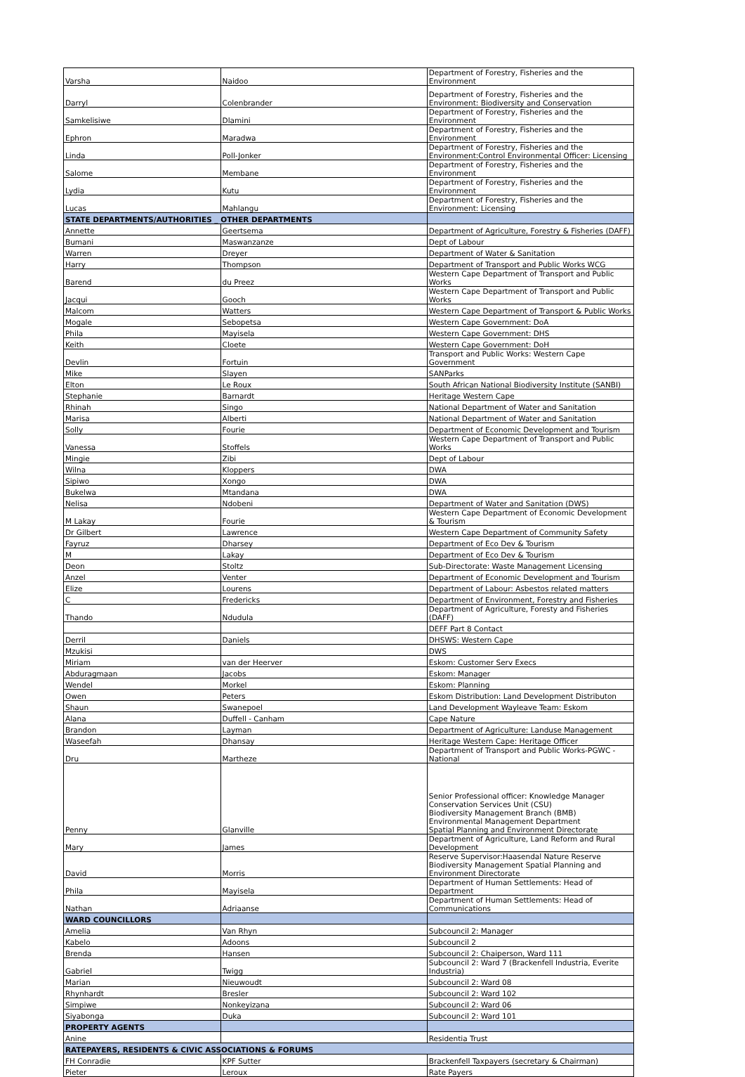| Varsha | Naidoo | Department of Forestry, Fisheries and the Environment |
| Darryl | Colenbrander | Department of Forestry, Fisheries and the Environment: Biodiversity and Conservation |
| Samkelisiwe | Dlamini | Department of Forestry, Fisheries and the Environment |
| Ephron | Maradwa | Department of Forestry, Fisheries and the Environment |
| Linda | Poll-Jonker | Department of Forestry, Fisheries and the Environment:Control Environmental Officer: Licensing |
| Salome | Membane | Department of Forestry, Fisheries and the Environment |
| Lydia | Kutu | Department of Forestry, Fisheries and the Environment |
| Lucas | Mahlangu | Department of Forestry, Fisheries and the Environment: Licensing |
| STATE DEPARTMENTS/AUTHORITIES _ OTHER DEPARTMENTS | | |
| Annette | Geertsema | Department of Agriculture, Forestry & Fisheries (DAFF) |
| Bumani | Maswanzanze | Dept of Labour |
| Warren | Dreyer | Department of Water & Sanitation |
| Harry | Thompson | Department of Transport and Public Works WCG |
| Barend | du Preez | Western Cape Department of Transport and Public Works |
| Jacqui | Gooch | Western Cape Department of Transport and Public Works |
| Malcom | Watters | Western Cape Department of Transport & Public Works |
| Mogale | Sebopetsa | Western Cape Government: DoA |
| Phila | Mayisela | Western Cape Government: DHS |
| Keith | Cloete | Western Cape Government: DoH |
| Devlin | Fortuin | Transport and Public Works: Western Cape Government |
| Mike | Slayen | SANParks |
| Elton | Le Roux | South African National Biodiversity Institute (SANBI) |
| Stephanie | Barnardt | Heritage Western Cape |
| Rhinah | Singo | National Department of Water and Sanitation |
| Marisa | Alberti | National Department of Water and Sanitation |
| Solly | Fourie | Department of Economic Development and Tourism |
| Vanessa | Stoffels | Western Cape Department of Transport and Public Works |
| Mingie | Zibi | Dept of Labour |
| Wilna | Kloppers | DWA |
| Sipiwo | Xongo | DWA |
| Bukelwa | Mtandana | DWA |
| Nelisa | Ndobeni | Department of Water and Sanitation (DWS) |
| M Lakay | Fourie | Western Cape Department of Economic Development & Tourism |
| Dr Gilbert | Lawrence | Western Cape Department of Community Safety |
| Fayruz | Dharsey | Department of Eco Dev & Tourism |
| M | Lakay | Department of Eco Dev & Tourism |
| Deon | Stoltz | Sub-Directorate: Waste Management Licensing |
| Anzel | Venter | Department of Economic Development and Tourism |
| Elize | Lourens | Department of Labour: Asbestos related matters |
| C | Fredericks | Department of Environment, Forestry and Fisheries |
| Thando | Ndudula | Department of Agriculture, Foresty and Fisheries (DAFF) |
| | | DEFF Part 8 Contact |
| Derril | Daniels | DHSWS: Western Cape |
| Mzukisi | | DWS |
| Miriam | van der Heerver | Eskom: Customer Serv Execs |
| Abduragmaan | Jacobs | Eskom: Manager |
| Wendel | Morkel | Eskom: Planning |
| Owen | Peters | Eskom Distribution: Land Development Distributon |
| Shaun | Swanepoel | Land Development Wayleave Team: Eskom |
| Alana | Duffell - Canham | Cape Nature |
| Brandon | Layman | Department of Agriculture: Landuse Management |
| Waseefah | Dhansay | Heritage Western Cape: Heritage Officer |
| Dru | Martheze | Department of Transport and Public Works-PGWC - National |
| Penny | Glanville | Senior Professional officer: Knowledge Manager Conservation Services Unit (CSU) Biodiversity Management Branch (BMB) Environmental Management Department Spatial Planning and Environment Directorate |
| Mary | James | Department of Agriculture, Land Reform and Rural Development |
| David | Morris | Reserve Supervisor:Haasendal Nature Reserve Biodiversity Management Spatial Planning and Environment Directorate |
| Phila | Mayisela | Department of Human Settlements: Head of Department |
| Nathan | Adriaanse | Department of Human Settlements: Head of Communications |
| WARD COUNCILLORS | | |
| Amelia | Van Rhyn | Subcouncil 2: Manager |
| Kabelo | Adoons | Subcouncil 2 |
| Brenda | Hansen | Subcouncil 2: Chaiperson, Ward 111 |
| Gabriel | Twigg | Subcouncil 2: Ward 7 (Brackenfell Industria, Everite Industria) |
| Marian | Nieuwoudt | Subcouncil 2: Ward 08 |
| Rhynhardt | Bresler | Subcouncil 2: Ward 102 |
| Simpiwe | Nonkeyizana | Subcouncil 2: Ward 06 |
| Siyabonga | Duka | Subcouncil 2: Ward 101 |
| PROPERTY AGENTS | | |
| Anine | | Residentia Trust |
| RATEPAYERS, RESIDENTS & CIVIC ASSOCIATIONS & FORUMS | | |
| FH Conradie | KPF Sutter | Brackenfell Taxpayers (secretary & Chairman) |
| Pieter | Leroux | Rate Payers |